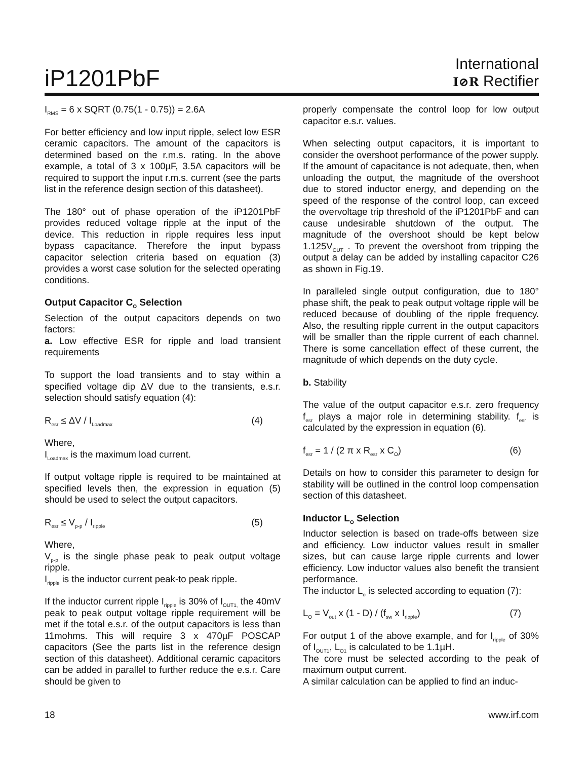iP1201PbF
International
I⊘R Rectifier
I<sub>RMS</sub> = 6 x SQRT (0.75(1 - 0.75)) = 2.6A
For better efficiency and low input ripple, select low ESR ceramic capacitors. The amount of the capacitors is determined based on the r.m.s. rating. In the above example, a total of 3 x 100µF, 3.5A capacitors will be required to support the input r.m.s. current (see the parts list in the reference design section of this datasheet).
The 180° out of phase operation of the iP1201PbF provides reduced voltage ripple at the input of the device. This reduction in ripple requires less input bypass capacitance. Therefore the input bypass capacitor selection criteria based on equation (3) provides a worst case solution for the selected operating conditions.
Output Capacitor C<sub>O</sub> Selection
Selection of the output capacitors depends on two factors:
a. Low effective ESR for ripple and load transient requirements
To support the load transients and to stay within a specified voltage dip ΔV due to the transients, e.s.r. selection should satisfy equation (4):
R<sub>esr</sub> ≤ ΔV / I<sub>Loadmax</sub> (4)
Where,
I<sub>Loadmax</sub> is the maximum load current.
If output voltage ripple is required to be maintained at specified levels then, the expression in equation (5) should be used to select the output capacitors.
R<sub>esr</sub> ≤ V<sub>p-p</sub> / I<sub>ripple</sub> (5)
Where,
V<sub>p-p</sub> is the single phase peak to peak output voltage ripple.
I<sub>ripple</sub> is the inductor current peak-to peak ripple.
If the inductor current ripple I<sub>ripple</sub> is 30% of I<sub>OUT1,</sub> the 40mV peak to peak output voltage ripple requirement will be met if the total e.s.r. of the output capacitors is less than 11mohms. This will require 3 x 470µF POSCAP capacitors (See the parts list in the reference design section of this datasheet). Additional ceramic capacitors can be added in parallel to further reduce the e.s.r. Care should be given to
properly compensate the control loop for low output capacitor e.s.r. values.
When selecting output capacitors, it is important to consider the overshoot performance of the power supply. If the amount of capacitance is not adequate, then, when unloading the output, the magnitude of the overshoot due to stored inductor energy, and depending on the speed of the response of the control loop, can exceed the overvoltage trip threshold of the iP1201PbF and can cause undesirable shutdown of the output. The magnitude of the overshoot should be kept below 1.125V<sub>OUT</sub> . To prevent the overshoot from tripping the output a delay can be added by installing capacitor C26 as shown in Fig.19.
In paralleled single output configuration, due to 180° phase shift, the peak to peak output voltage ripple will be reduced because of doubling of the ripple frequency. Also, the resulting ripple current in the output capacitors will be smaller than the ripple current of each channel. There is some cancellation effect of these current, the magnitude of which depends on the duty cycle.
b. Stability
The value of the output capacitor e.s.r. zero frequency f<sub>esr</sub> plays a major role in determining stability. f<sub>esr</sub> is calculated by the expression in equation (6).
f<sub>esr</sub> = 1 / (2 π x R<sub>esr</sub> x C<sub>O</sub>) (6)
Details on how to consider this parameter to design for stability will be outlined in the control loop compensation section of this datasheet.
Inductor L<sub>O</sub> Selection
Inductor selection is based on trade-offs between size and efficiency. Low inductor values result in smaller sizes, but can cause large ripple currents and lower efficiency. Low inductor values also benefit the transient performance.
The inductor L<sub>o</sub> is selected according to equation (7):
L<sub>O</sub> = V<sub>out</sub> x (1 - D) / (f<sub>sw</sub> x I<sub>ripple</sub>) (7)
For output 1 of the above example, and for I<sub>ripple</sub> of 30% of I<sub>OUT1</sub>, L<sub>O1</sub> is calculated to be 1.1µH.
The core must be selected according to the peak of maximum output current.
A similar calculation can be applied to find an induc-
18 www.irf.com